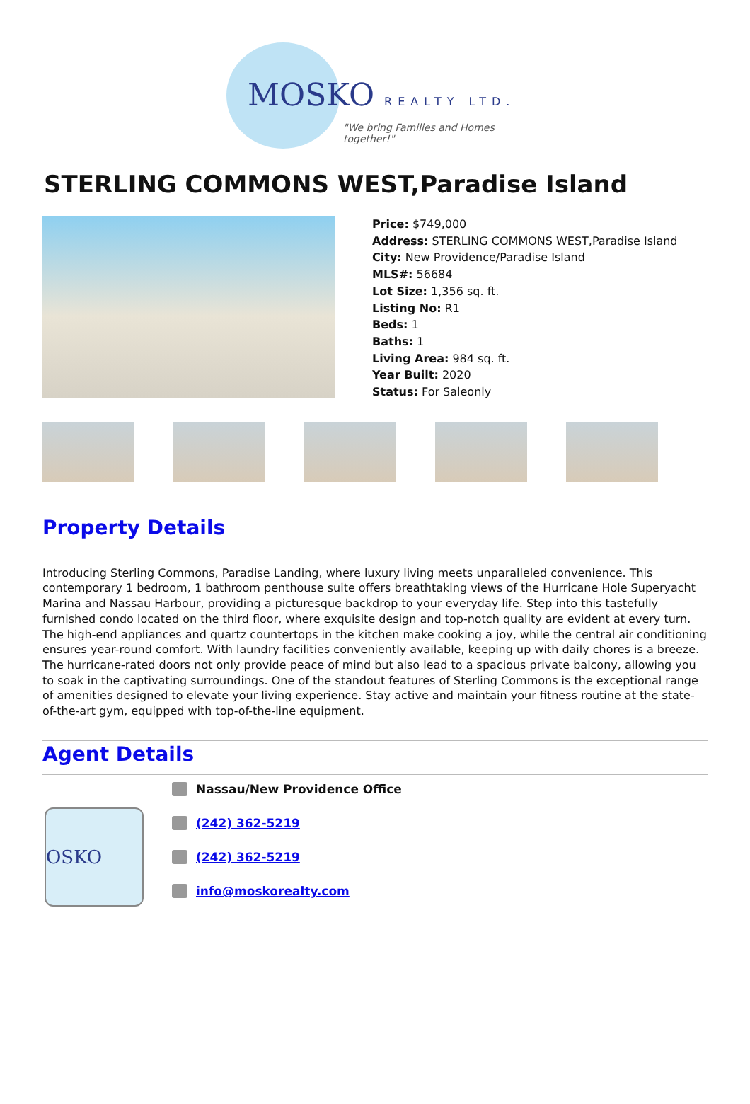MOSKO REALTY LTD.
"We bring Families and Homes together!"
STERLING COMMONS WEST,Paradise Island
Price: $749,000
Address: STERLING COMMONS WEST,Paradise Island
City: New Providence/Paradise Island
MLS#: 56684
Lot Size: 1,356 sq. ft.
Listing No: R1
Beds: 1
Baths: 1
Living Area: 984 sq. ft.
Year Built: 2020
Status: For Saleonly
Property Details
Introducing Sterling Commons, Paradise Landing, where luxury living meets unparalleled convenience. This contemporary 1 bedroom, 1 bathroom penthouse suite offers breathtaking views of the Hurricane Hole Superyacht Marina and Nassau Harbour, providing a picturesque backdrop to your everyday life. Step into this tastefully furnished condo located on the third floor, where exquisite design and top-notch quality are evident at every turn. The high-end appliances and quartz countertops in the kitchen make cooking a joy, while the central air conditioning ensures year-round comfort. With laundry facilities conveniently available, keeping up with daily chores is a breeze. The hurricane-rated doors not only provide peace of mind but also lead to a spacious private balcony, allowing you to soak in the captivating surroundings. One of the standout features of Sterling Commons is the exceptional range of amenities designed to elevate your living experience. Stay active and maintain your fitness routine at the state-of-the-art gym, equipped with top-of-the-line equipment.
Agent Details
OSKO
Nassau/New Providence Office
(242) 362-5219
(242) 362-5219
info@moskorealty.com